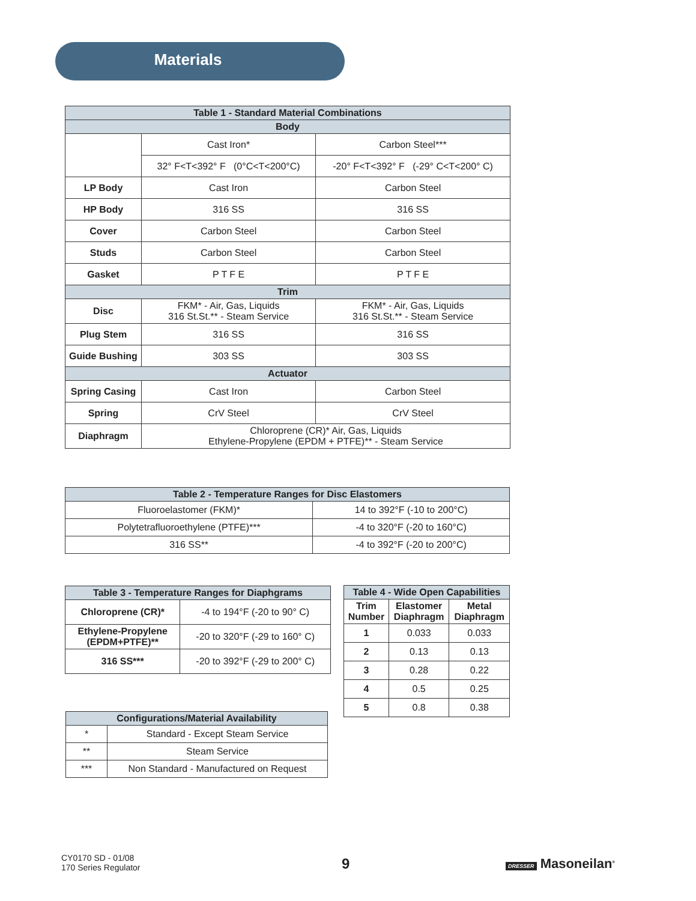Materials
| Table 1 - Standard Material Combinations | | |
| --- | --- | --- |
| Body | | |
| | Cast Iron* | Carbon Steel*** |
| | 32° F<T<392° F (0°C<T<200°C) | -20° F<T<392° F (-29° C<T<200° C) |
| LP Body | Cast Iron | Carbon Steel |
| HP Body | 316 SS | 316 SS |
| Cover | Carbon Steel | Carbon Steel |
| Studs | Carbon Steel | Carbon Steel |
| Gasket | P T F E | P T F E |
| Trim | | |
| Disc | FKM* - Air, Gas, Liquids 316 St.St.** - Steam Service | FKM* - Air, Gas, Liquids 316 St.St.** - Steam Service |
| Plug Stem | 316 SS | 316 SS |
| Guide Bushing | 303 SS | 303 SS |
| Actuator | | |
| Spring Casing | Cast Iron | Carbon Steel |
| Spring | CrV Steel | CrV Steel |
| Diaphragm | Chloroprene (CR)* Air, Gas, Liquids Ethylene-Propylene (EPDM + PTFE)** - Steam Service | |
| Table 2 - Temperature Ranges for Disc Elastomers | |
| --- | --- |
| Fluoroelastomer (FKM)* | 14 to 392°F (-10 to 200°C) |
| Polytetrafluoroethylene (PTFE)*** | -4 to 320°F (-20 to 160°C) |
| 316 SS** | -4 to 392°F (-20 to 200°C) |
| Table 3 - Temperature Ranges for Diaphgrams | |
| --- | --- |
| Chloroprene (CR)* | -4 to 194°F (-20 to 90° C) |
| Ethylene-Propylene (EPDM+PTFE)** | -20 to 320°F (-29 to 160° C) |
| 316 SS*** | -20 to 392°F (-29 to 200° C) |
| Table 4 - Wide Open Capabilities | | |
| --- | --- | --- |
| Trim Number | Elastomer Diaphragm | Metal Diaphragm |
| 1 | 0.033 | 0.033 |
| 2 | 0.13 | 0.13 |
| 3 | 0.28 | 0.22 |
| 4 | 0.5 | 0.25 |
| 5 | 0.8 | 0.38 |
| Configurations/Material Availability | |
| --- | --- |
| * | Standard - Except Steam Service |
| ** | Steam Service |
| *** | Non Standard - Manufactured on Request |
CY0170 SD - 01/08
170 Series Regulator
9 DRESSER Masoneilan<sup>®</sup>